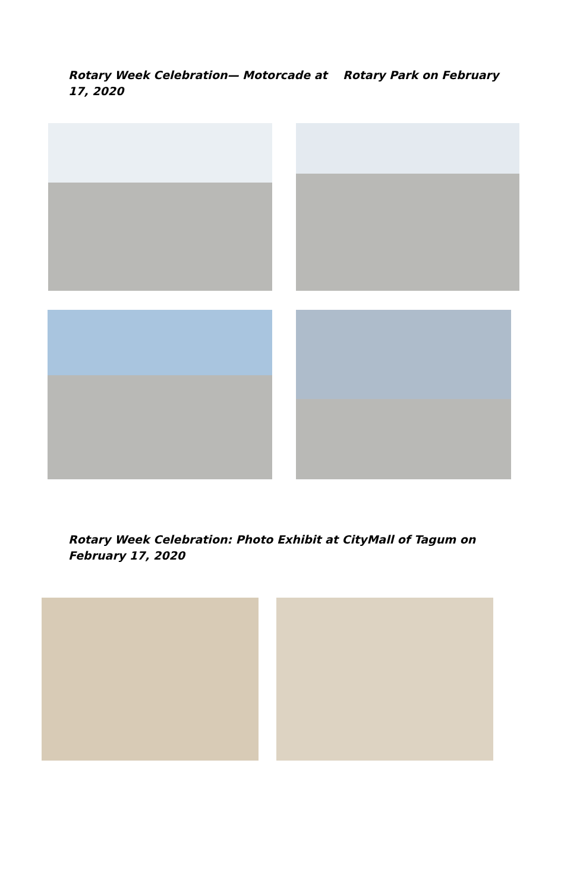Rotary Week Celebration— Motorcade at Rotary Park on February 17, 2020
Rotary Week Celebration: Photo Exhibit at CityMall of Tagum on February 17, 2020